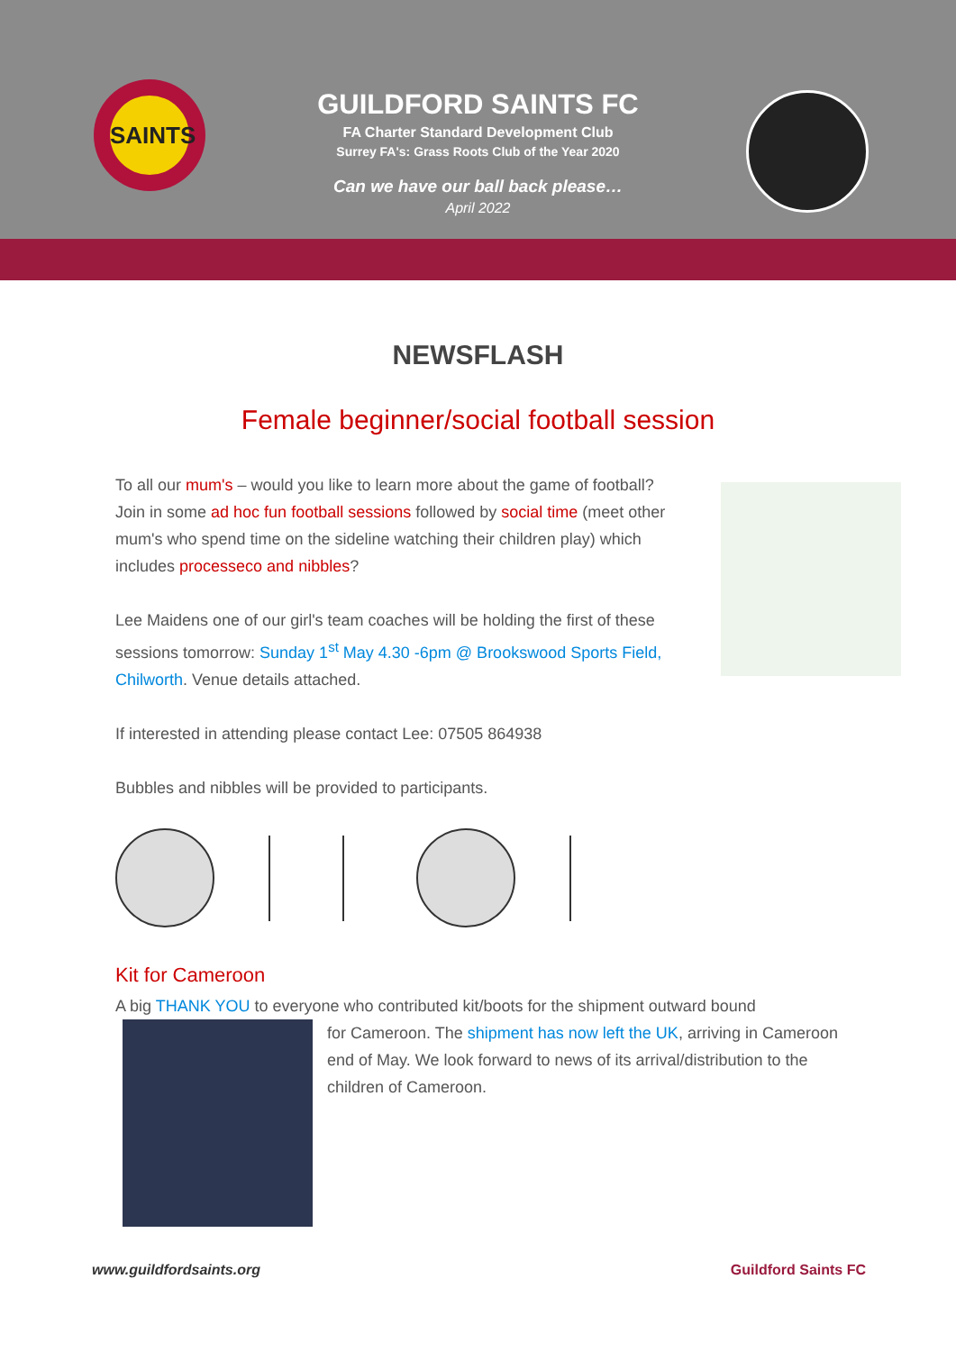SAINTS
GUILDFORD SAINTS FC
FA Charter Standard Development Club
Surrey FA's: Grass Roots Club of the Year 2020
Can we have our ball back please…
April 2022
NEWSFLASH
Female beginner/social football session
To all our mum's – would you like to learn more about the game of football? Join in some ad hoc fun football sessions followed by social time (meet other mum's who spend time on the sideline watching their children play) which includes processeco and nibbles?
Lee Maidens one of our girl's team coaches will be holding the first of these sessions tomorrow: Sunday 1<sup>st</sup> May 4.30 -6pm @ Brookswood Sports Field, Chilworth. Venue details attached.
If interested in attending please contact Lee: 07505 864938
Bubbles and nibbles will be provided to participants.
Kit for Cameroon
A big THANK YOU to everyone who contributed kit/boots for the shipment outward bound
for Cameroon. The shipment has now left the UK, arriving in Cameroon end of May. We look forward to news of its arrival/distribution to the children of Cameroon.
www.guildfordsaints.org Guildford Saints FC